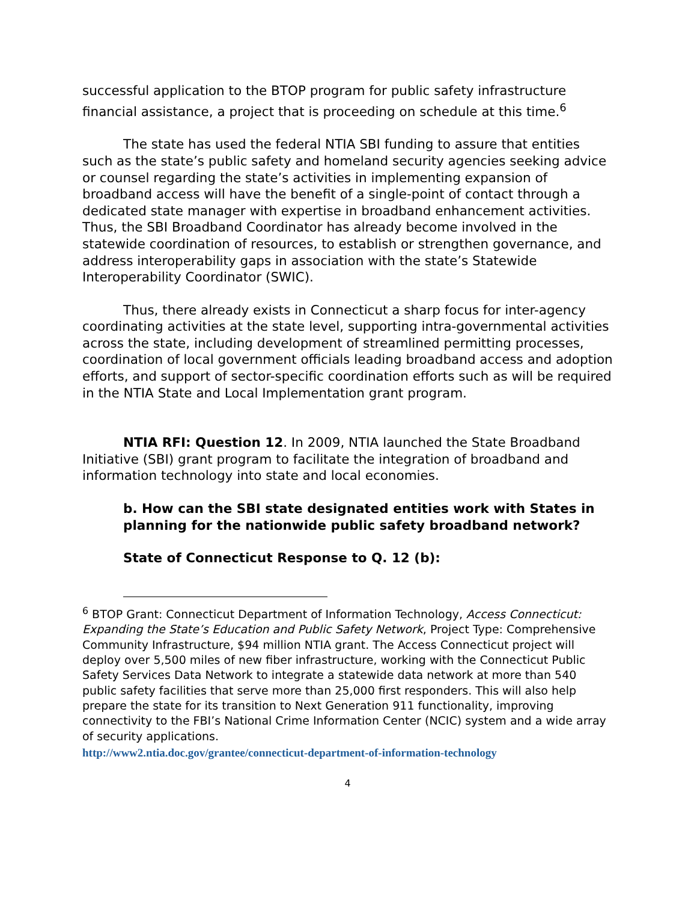successful application to the BTOP program for public safety infrastructure financial assistance, a project that is proceeding on schedule at this time.<sup>6</sup>
The state has used the federal NTIA SBI funding to assure that entities such as the state’s public safety and homeland security agencies seeking advice or counsel regarding the state’s activities in implementing expansion of broadband access will have the benefit of a single-point of contact through a dedicated state manager with expertise in broadband enhancement activities. Thus, the SBI Broadband Coordinator has already become involved in the statewide coordination of resources, to establish or strengthen governance, and address interoperability gaps in association with the state’s Statewide Interoperability Coordinator (SWIC).
Thus, there already exists in Connecticut a sharp focus for inter-agency coordinating activities at the state level, supporting intra-governmental activities across the state, including development of streamlined permitting processes, coordination of local government officials leading broadband access and adoption efforts, and support of sector-specific coordination efforts such as will be required in the NTIA State and Local Implementation grant program.
NTIA RFI: Question 12. In 2009, NTIA launched the State Broadband Initiative (SBI) grant program to facilitate the integration of broadband and information technology into state and local economies.
b. How can the SBI state designated entities work with States in planning for the nationwide public safety broadband network?
State of Connecticut Response to Q. 12 (b):
<sup>6</sup> BTOP Grant: Connecticut Department of Information Technology, Access Connecticut: Expanding the State’s Education and Public Safety Network, Project Type: Comprehensive Community Infrastructure, $94 million NTIA grant. The Access Connecticut project will deploy over 5,500 miles of new fiber infrastructure, working with the Connecticut Public Safety Services Data Network to integrate a statewide data network at more than 540 public safety facilities that serve more than 25,000 first responders. This will also help prepare the state for its transition to Next Generation 911 functionality, improving connectivity to the FBI’s National Crime Information Center (NCIC) system and a wide array of security applications.
http://www2.ntia.doc.gov/grantee/connecticut-department-of-information-technology
4